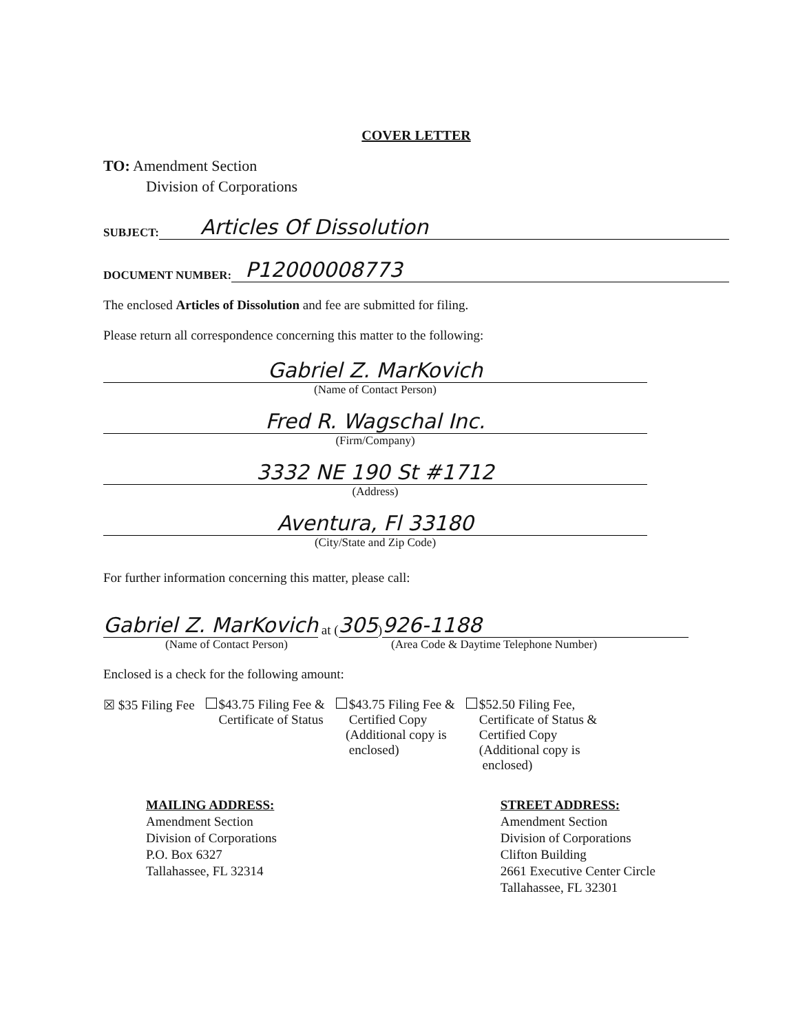COVER LETTER
TO: Amendment Section
Division of Corporations
SUBJECT:
Articles Of Dissolution
DOCUMENT NUMBER:
P12000008773
The enclosed Articles of Dissolution and fee are submitted for filing.
Please return all correspondence concerning this matter to the following:
Gabriel Z. MarKovich
(Name of Contact Person)
Fred R. Wagschal Inc.
(Firm/Company)
3332 NE 190 St #1712
(Address)
Aventura, Fl 33180
(City/State and Zip Code)
For further information concerning this matter, please call:
Gabriel Z. MarKovich at (305) 926-1188
(Name of Contact Person) (Area Code & Daytime Telephone Number)
Enclosed is a check for the following amount:
☒ $35 Filing Fee $43.75 Filing Fee &
Certificate of Status
$43.75 Filing Fee &
Certified Copy
(Additional copy is
enclosed)
$52.50 Filing Fee,
Certificate of Status &
Certified Copy
(Additional copy is
enclosed)
MAILING ADDRESS:
Amendment Section
Division of Corporations
P.O. Box 6327
Tallahassee, FL 32314
STREET ADDRESS:
Amendment Section
Division of Corporations
Clifton Building
2661 Executive Center Circle
Tallahassee, FL 32301